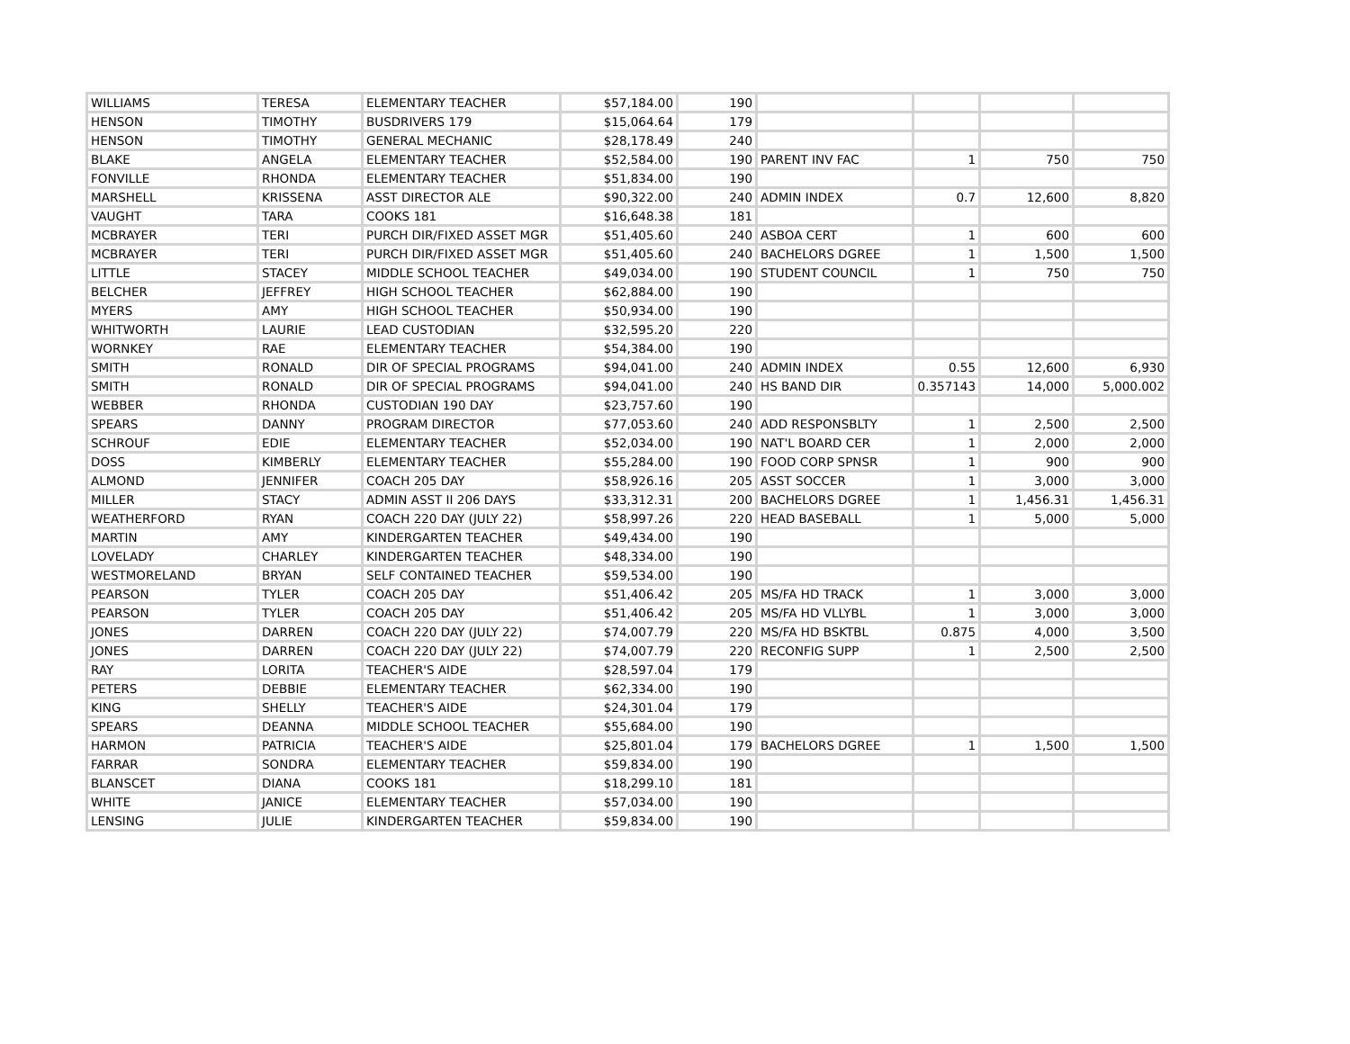| WILLIAMS | TERESA | ELEMENTARY TEACHER | $57,184.00 | 190 | | | | |
| HENSON | TIMOTHY | BUSDRIVERS 179 | $15,064.64 | 179 | | | | |
| HENSON | TIMOTHY | GENERAL MECHANIC | $28,178.49 | 240 | | | | |
| BLAKE | ANGELA | ELEMENTARY TEACHER | $52,584.00 | 190 | PARENT INV FAC | 1 | 750 | 750 |
| FONVILLE | RHONDA | ELEMENTARY TEACHER | $51,834.00 | 190 | | | | |
| MARSHELL | KRISSENA | ASST DIRECTOR ALE | $90,322.00 | 240 | ADMIN INDEX | 0.7 | 12,600 | 8,820 |
| VAUGHT | TARA | COOKS 181 | $16,648.38 | 181 | | | | |
| MCBRAYER | TERI | PURCH DIR/FIXED ASSET MGR | $51,405.60 | 240 | ASBOA CERT | 1 | 600 | 600 |
| MCBRAYER | TERI | PURCH DIR/FIXED ASSET MGR | $51,405.60 | 240 | BACHELORS DGREE | 1 | 1,500 | 1,500 |
| LITTLE | STACEY | MIDDLE SCHOOL TEACHER | $49,034.00 | 190 | STUDENT COUNCIL | 1 | 750 | 750 |
| BELCHER | JEFFREY | HIGH SCHOOL TEACHER | $62,884.00 | 190 | | | | |
| MYERS | AMY | HIGH SCHOOL TEACHER | $50,934.00 | 190 | | | | |
| WHITWORTH | LAURIE | LEAD CUSTODIAN | $32,595.20 | 220 | | | | |
| WORNKEY | RAE | ELEMENTARY TEACHER | $54,384.00 | 190 | | | | |
| SMITH | RONALD | DIR OF SPECIAL PROGRAMS | $94,041.00 | 240 | ADMIN INDEX | 0.55 | 12,600 | 6,930 |
| SMITH | RONALD | DIR OF SPECIAL PROGRAMS | $94,041.00 | 240 | HS BAND DIR | 0.357143 | 14,000 | 5,000.002 |
| WEBBER | RHONDA | CUSTODIAN 190 DAY | $23,757.60 | 190 | | | | |
| SPEARS | DANNY | PROGRAM DIRECTOR | $77,053.60 | 240 | ADD RESPONSBLTY | 1 | 2,500 | 2,500 |
| SCHROUF | EDIE | ELEMENTARY TEACHER | $52,034.00 | 190 | NAT'L BOARD CER | 1 | 2,000 | 2,000 |
| DOSS | KIMBERLY | ELEMENTARY TEACHER | $55,284.00 | 190 | FOOD CORP SPNSR | 1 | 900 | 900 |
| ALMOND | JENNIFER | COACH 205 DAY | $58,926.16 | 205 | ASST SOCCER | 1 | 3,000 | 3,000 |
| MILLER | STACY | ADMIN ASST II 206 DAYS | $33,312.31 | 200 | BACHELORS DGREE | 1 | 1,456.31 | 1,456.31 |
| WEATHERFORD | RYAN | COACH 220 DAY (JULY 22) | $58,997.26 | 220 | HEAD BASEBALL | 1 | 5,000 | 5,000 |
| MARTIN | AMY | KINDERGARTEN TEACHER | $49,434.00 | 190 | | | | |
| LOVELADY | CHARLEY | KINDERGARTEN TEACHER | $48,334.00 | 190 | | | | |
| WESTMORELAND | BRYAN | SELF CONTAINED TEACHER | $59,534.00 | 190 | | | | |
| PEARSON | TYLER | COACH 205 DAY | $51,406.42 | 205 | MS/FA HD TRACK | 1 | 3,000 | 3,000 |
| PEARSON | TYLER | COACH 205 DAY | $51,406.42 | 205 | MS/FA HD VLLYBL | 1 | 3,000 | 3,000 |
| JONES | DARREN | COACH 220 DAY (JULY 22) | $74,007.79 | 220 | MS/FA HD BSKTBL | 0.875 | 4,000 | 3,500 |
| JONES | DARREN | COACH 220 DAY (JULY 22) | $74,007.79 | 220 | RECONFIG SUPP | 1 | 2,500 | 2,500 |
| RAY | LORITA | TEACHER'S AIDE | $28,597.04 | 179 | | | | |
| PETERS | DEBBIE | ELEMENTARY TEACHER | $62,334.00 | 190 | | | | |
| KING | SHELLY | TEACHER'S AIDE | $24,301.04 | 179 | | | | |
| SPEARS | DEANNA | MIDDLE SCHOOL TEACHER | $55,684.00 | 190 | | | | |
| HARMON | PATRICIA | TEACHER'S AIDE | $25,801.04 | 179 | BACHELORS DGREE | 1 | 1,500 | 1,500 |
| FARRAR | SONDRA | ELEMENTARY TEACHER | $59,834.00 | 190 | | | | |
| BLANSCET | DIANA | COOKS 181 | $18,299.10 | 181 | | | | |
| WHITE | JANICE | ELEMENTARY TEACHER | $57,034.00 | 190 | | | | |
| LENSING | JULIE | KINDERGARTEN TEACHER | $59,834.00 | 190 | | | | |